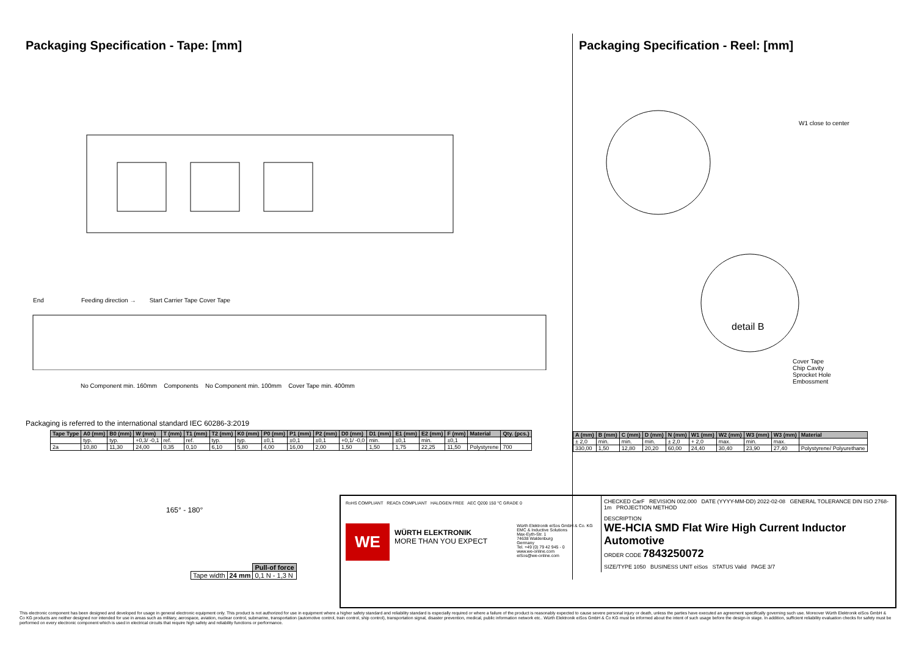Packaging Specification - Tape: [mm]
End Feeding direction → Start Carrier Tape Cover Tape
No Component min. 160mm Components No Component min. 100mm Cover Tape min. 400mm
Packaging is referred to the international standard IEC 60286-3:2019
| Tape Type | A0 (mm) | B0 (mm) | W (mm) | T (mm) | T1 (mm) | T2 (mm) | K0 (mm) | P0 (mm) | P1 (mm) | P2 (mm) | D0 (mm) | D1 (mm) | E1 (mm) | E2 (mm) | F (mm) | Material | Qty. (pcs.) |
| --- | --- | --- | --- | --- | --- | --- | --- | --- | --- | --- | --- | --- | --- | --- | --- | --- | --- |
| | typ. | typ. | +0,3/ -0,1 | ref. | ref. | typ. | typ. | ±0,1 | ±0,1 | ±0,1 | +0,1/ -0,0 | min. | ±0,1 | min. | ±0,1 | | |
| 2a | 10,80 | 11,30 | 24,00 | 0,35 | 0,10 | 6,10 | 5,80 | 4,00 | 16,00 | 2,00 | 1,50 | 1,50 | 1,75 | 22,25 | 11,50 | Polystyrene | 700 |
165° - 180°
| | | Pull-of force |
| Tape width | 24 mm | 0,1 N - 1,3 N |
Packaging Specification - Reel: [mm]
W1 close to center
detail B
Cover Tape
Chip Cavity
Sprocket Hole
Embossment
| A (mm) | B (mm) | C (mm) | D (mm) | N (mm) | W1 (mm) | W2 (mm) | W3 (mm) | W3 (mm) | Material |
| --- | --- | --- | --- | --- | --- | --- | --- | --- | --- |
| ± 2,0 | min. | min. | min. | ± 2,0 | + 2,0 | max. | min. | max. | |
| 330,00 | 1,50 | 12,80 | 20,20 | 60,00 | 24,40 | 30,40 | 23,90 | 27,40 | Polystyrene/ Polyurethane |
RoHS COMPLIANT REACh COMPLIANT HALOGEN FREE AEC Q200 150 °C GRADE 0
WE
WÜRTH ELEKTRONIK
MORE THAN YOU EXPECT
Würth Elektronik eiSos GmbH & Co. KG
EMC & Inductive Solutions
Max-Eyth-Str. 1
74638 Waldenburg
Germany
Tel. +49 (0) 79 42 945 - 0
www.we-online.com
eiSos@we-online.com
CHECKED CarF REVISION 002.000 DATE (YYYY-MM-DD) 2022-02-08 GENERAL TOLERANCE DIN ISO 2768-1m PROJECTION METHOD
DESCRIPTION
WE-HCIA SMD Flat Wire High Current Inductor Automotive
ORDER CODE 7843250072
SIZE/TYPE 1050 BUSINESS UNIT eiSos STATUS Valid PAGE 3/7
This electronic component has been designed and developed for usage in general electronic equipment only. This product is not authorized for use in equipment where a higher safety standard and reliability standard is especially required or where a failure of the product is reasonably expected to cause severe personal injury or death, unless the parties have executed an agreement specifically governing such use. Moreover Würth Elektronik eiSos GmbH & Co KG products are neither designed nor intended for use in areas such as military, aerospace, aviation, nuclear control, submarine, transportation (automotive control, train control, ship control), transportation signal, disaster prevention, medical, public information network etc.. Würth Elektronik eiSos GmbH & Co KG must be informed about the intent of such usage before the design-in stage. In addition, sufficient reliability evaluation checks for safety must be performed on every electronic component which is used in electrical circuits that require high safety and reliability functions or performance.